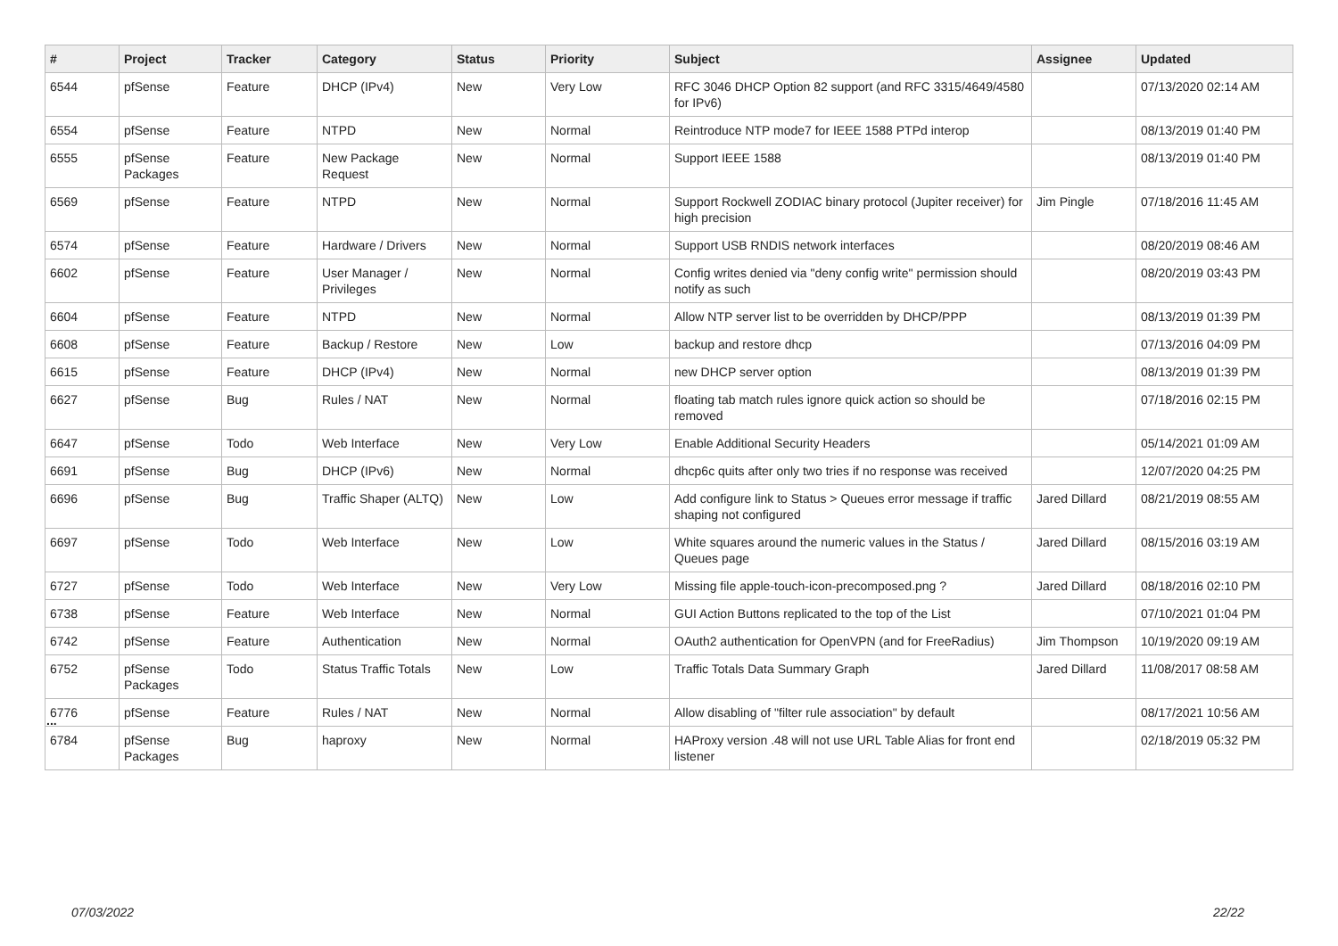| # | Project | Tracker | Category | Status | Priority | Subject | Assignee | Updated |
| --- | --- | --- | --- | --- | --- | --- | --- | --- |
| 6544 | pfSense | Feature | DHCP (IPv4) | New | Very Low | RFC 3046 DHCP Option 82 support (and RFC 3315/4649/4580 for IPv6) | | 07/13/2020 02:14 AM |
| 6554 | pfSense | Feature | NTPD | New | Normal | Reintroduce NTP mode7 for IEEE 1588 PTPd interop | | 08/13/2019 01:40 PM |
| 6555 | pfSense Packages | Feature | New Package Request | New | Normal | Support IEEE 1588 | | 08/13/2019 01:40 PM |
| 6569 | pfSense | Feature | NTPD | New | Normal | Support Rockwell ZODIAC binary protocol (Jupiter receiver) for high precision | Jim Pingle | 07/18/2016 11:45 AM |
| 6574 | pfSense | Feature | Hardware / Drivers | New | Normal | Support USB RNDIS network interfaces | | 08/20/2019 08:46 AM |
| 6602 | pfSense | Feature | User Manager / Privileges | New | Normal | Config writes denied via "deny config write" permission should notify as such | | 08/20/2019 03:43 PM |
| 6604 | pfSense | Feature | NTPD | New | Normal | Allow NTP server list to be overridden by DHCP/PPP | | 08/13/2019 01:39 PM |
| 6608 | pfSense | Feature | Backup / Restore | New | Low | backup and restore dhcp | | 07/13/2016 04:09 PM |
| 6615 | pfSense | Feature | DHCP (IPv4) | New | Normal | new DHCP server option | | 08/13/2019 01:39 PM |
| 6627 | pfSense | Bug | Rules / NAT | New | Normal | floating tab match rules ignore quick action so should be removed | | 07/18/2016 02:15 PM |
| 6647 | pfSense | Todo | Web Interface | New | Very Low | Enable Additional Security Headers | | 05/14/2021 01:09 AM |
| 6691 | pfSense | Bug | DHCP (IPv6) | New | Normal | dhcp6c quits after only two tries if no response was received | | 12/07/2020 04:25 PM |
| 6696 | pfSense | Bug | Traffic Shaper (ALTQ) | New | Low | Add configure link to Status > Queues error message if traffic shaping not configured | Jared Dillard | 08/21/2019 08:55 AM |
| 6697 | pfSense | Todo | Web Interface | New | Low | White squares around the numeric values in the Status / Queues page | Jared Dillard | 08/15/2016 03:19 AM |
| 6727 | pfSense | Todo | Web Interface | New | Very Low | Missing file apple-touch-icon-precomposed.png ? | Jared Dillard | 08/18/2016 02:10 PM |
| 6738 | pfSense | Feature | Web Interface | New | Normal | GUI Action Buttons replicated to the top of the List | | 07/10/2021 01:04 PM |
| 6742 | pfSense | Feature | Authentication | New | Normal | OAuth2 authentication for OpenVPN (and for FreeRadius) | Jim Thompson | 10/19/2020 09:19 AM |
| 6752 | pfSense Packages | Todo | Status Traffic Totals | New | Low | Traffic Totals Data Summary Graph | Jared Dillard | 11/08/2017 08:58 AM |
| 6776 | pfSense | Feature | Rules / NAT | New | Normal | Allow disabling of "filter rule association" by default | | 08/17/2021 10:56 AM |
| 6784 | pfSense Packages | Bug | haproxy | New | Normal | HAProxy version .48 will not use URL Table Alias for front end listener | | 02/18/2019 05:32 PM |
...
07/03/2022 22/22